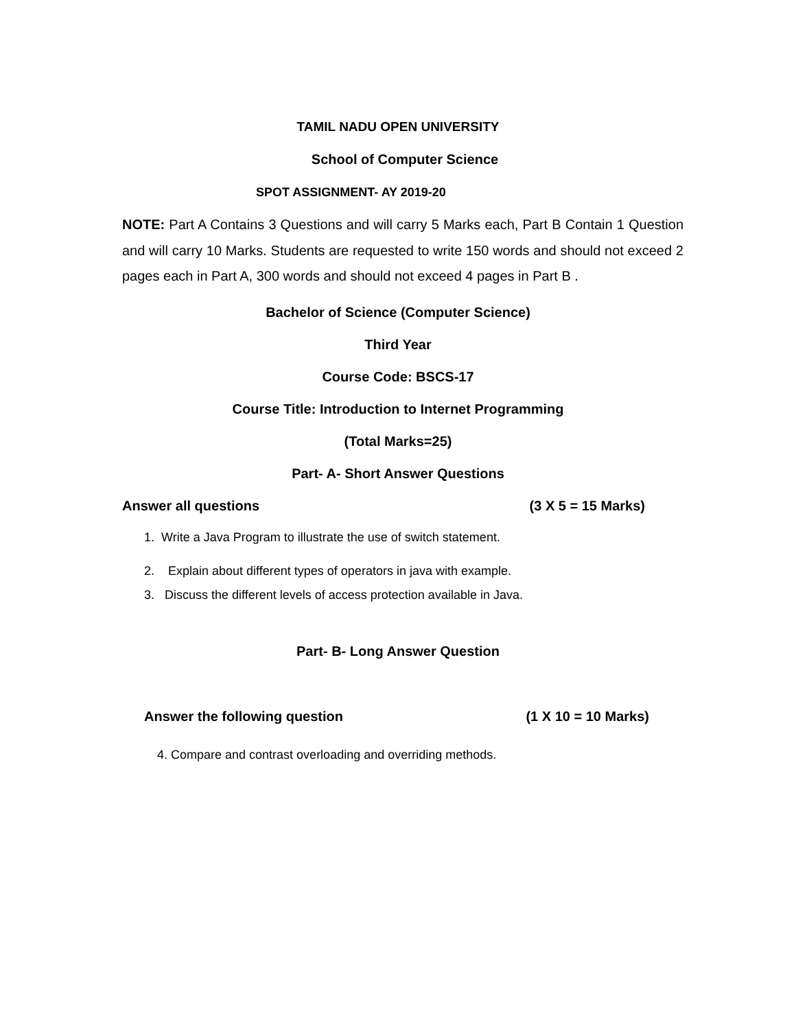TAMIL NADU OPEN UNIVERSITY
School of Computer Science
SPOT ASSIGNMENT- AY 2019-20
NOTE: Part A Contains 3 Questions and will carry 5 Marks each, Part B Contain 1 Question and will carry 10 Marks. Students are requested to write 150 words and should not exceed 2 pages each in Part A, 300 words and should not exceed 4 pages in Part B .
Bachelor of Science (Computer Science)
Third Year
Course Code: BSCS-17
Course Title: Introduction to Internet Programming
(Total Marks=25)
Part- A- Short Answer Questions
Answer all questions (3 X 5 = 15 Marks)
1. Write a Java Program to illustrate the use of switch statement.
2. Explain about different types of operators in java with example.
3. Discuss the different levels of access protection available in Java.
Part- B- Long Answer Question
Answer the following question (1 X 10 = 10 Marks)
4. Compare and contrast overloading and overriding methods.